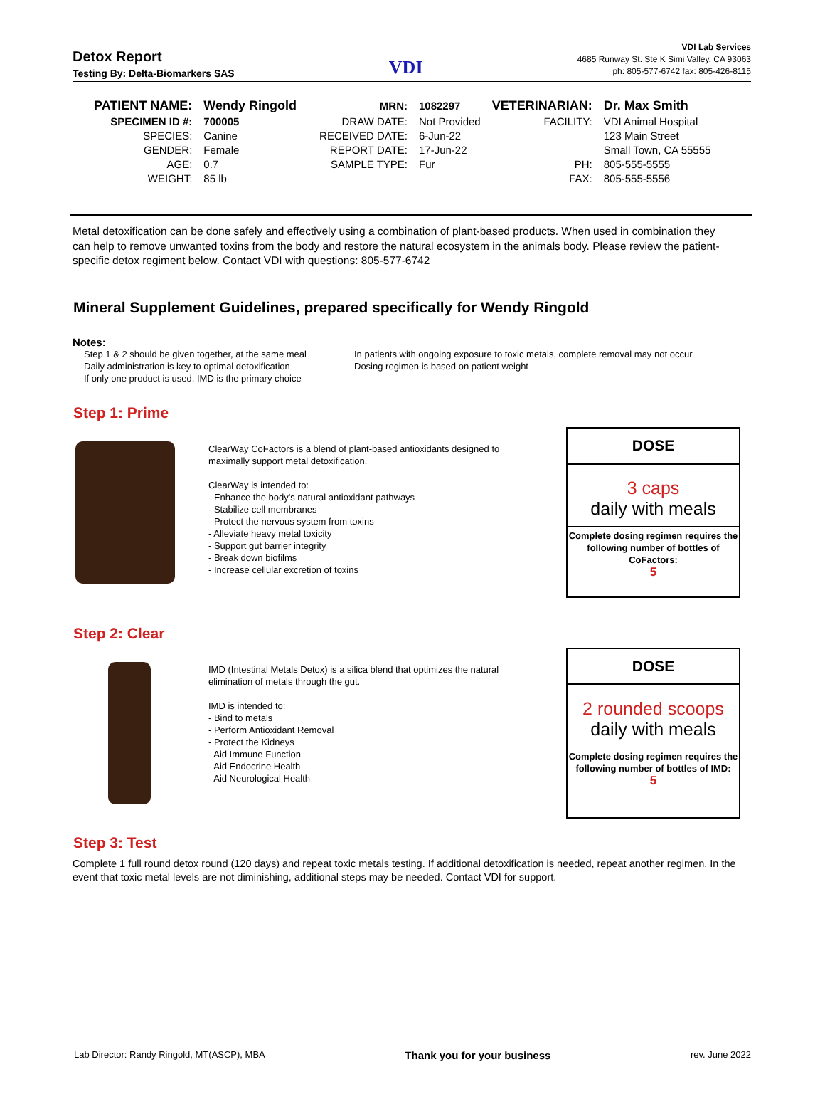Detox Report
Testing By: Delta-Biomarkers SAS
VDI
VDI Lab Services
4685 Runway St. Ste K Simi Valley, CA 93063
ph: 805-577-6742 fax: 805-426-8115
| PATIENT NAME: | Wendy Ringold | MRN: | 1082297 | VETERINARIAN: | Dr. Max Smith |
| SPECIMEN ID #: | 700005 | DRAW DATE: | Not Provided | FACILITY: | VDI Animal Hospital |
| SPECIES: | Canine | RECEIVED DATE: | 6-Jun-22 | | 123 Main Street |
| GENDER: | Female | REPORT DATE: | 17-Jun-22 | | Small Town, CA 55555 |
| AGE: | 0.7 | SAMPLE TYPE: | Fur | PH: | 805-555-5555 |
| WEIGHT: | 85 lb | | | FAX: | 805-555-5556 |
Metal detoxification can be done safely and effectively using a combination of plant-based products. When used in combination they can help to remove unwanted toxins from the body and restore the natural ecosystem in the animals body. Please review the patient-specific detox regiment below. Contact VDI with questions: 805-577-6742
Mineral Supplement Guidelines, prepared specifically for Wendy Ringold
Notes:
Step 1 & 2 should be given together, at the same meal
Daily administration is key to optimal detoxification
If only one product is used, IMD is the primary choice
In patients with ongoing exposure to toxic metals, complete removal may not occur
Dosing regimen is based on patient weight
Step 1: Prime
ClearWay CoFactors is a blend of plant-based antioxidants designed to maximally support metal detoxification.
ClearWay is intended to:
- Enhance the body's natural antioxidant pathways
- Stabilize cell membranes
- Protect the nervous system from toxins
- Alleviate heavy metal toxicity
- Support gut barrier integrity
- Break down biofilms
- Increase cellular excretion of toxins
DOSE
3 caps
daily with meals
Complete dosing regimen requires the following number of bottles of CoFactors:
5
Step 2: Clear
IMD (Intestinal Metals Detox) is a silica blend that optimizes the natural elimination of metals through the gut.
IMD is intended to:
- Bind to metals
- Perform Antioxidant Removal
- Protect the Kidneys
- Aid Immune Function
- Aid Endocrine Health
- Aid Neurological Health
DOSE
2 rounded scoops
daily with meals
Complete dosing regimen requires the following number of bottles of IMD:
5
Step 3: Test
Complete 1 full round detox round (120 days) and repeat toxic metals testing. If additional detoxification is needed, repeat another regimen. In the event that toxic metal levels are not diminishing, additional steps may be needed. Contact VDI for support.
Lab Director: Randy Ringold, MT(ASCP), MBA Thank you for your business rev. June 2022